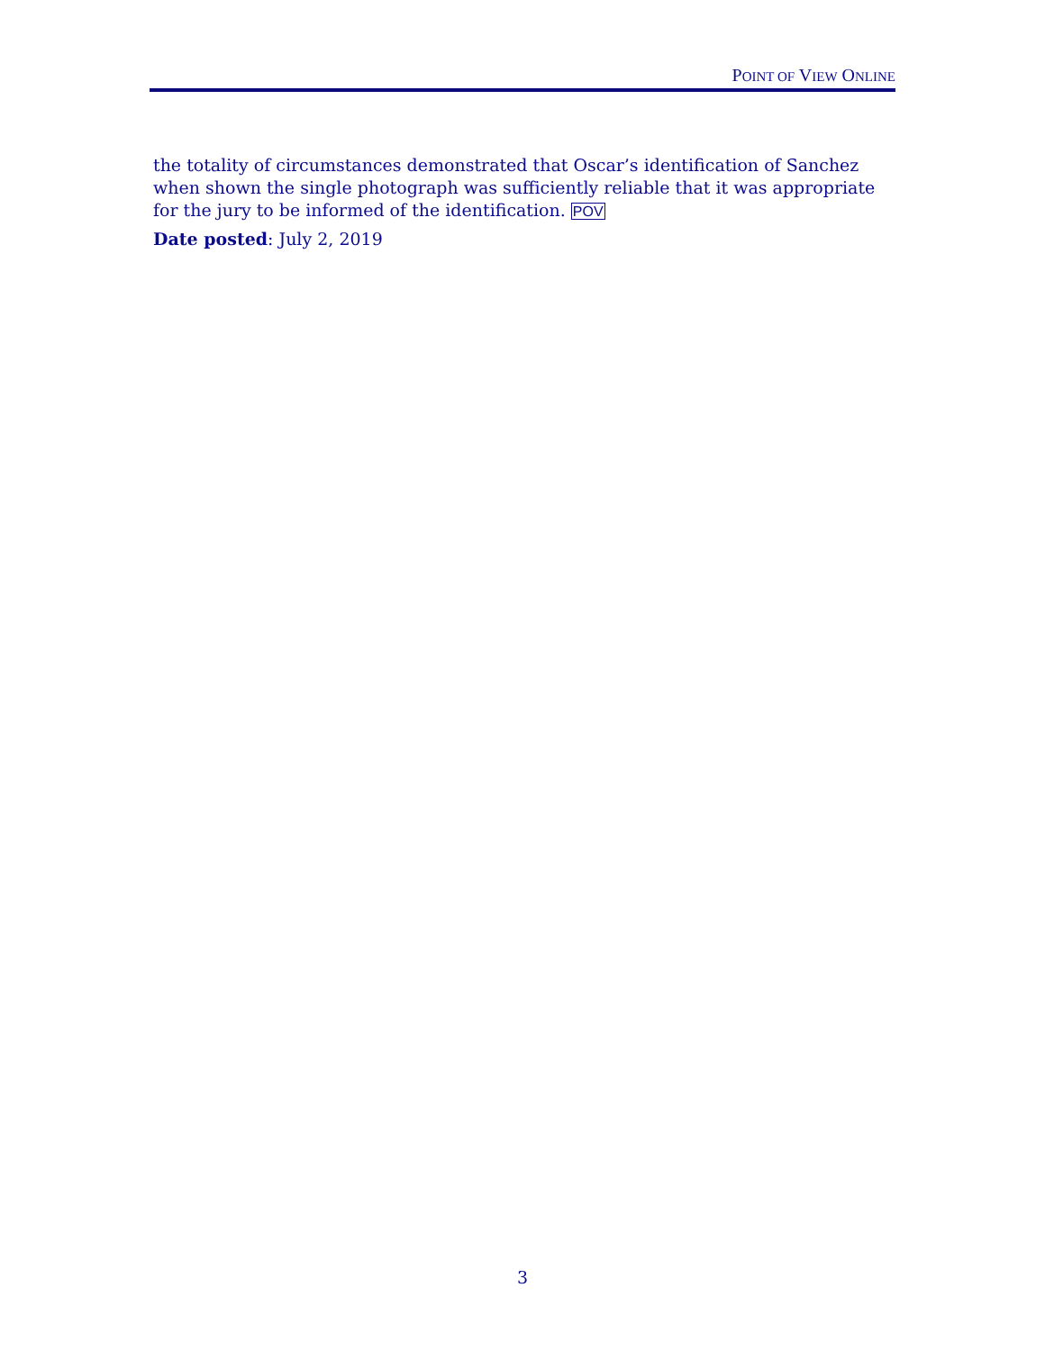POINT OF VIEW ONLINE
the totality of circumstances demonstrated that Oscar’s identification of Sanchez when shown the single photograph was sufficiently reliable that it was appropriate for the jury to be informed of the identification. POV
Date posted: July 2, 2019
3